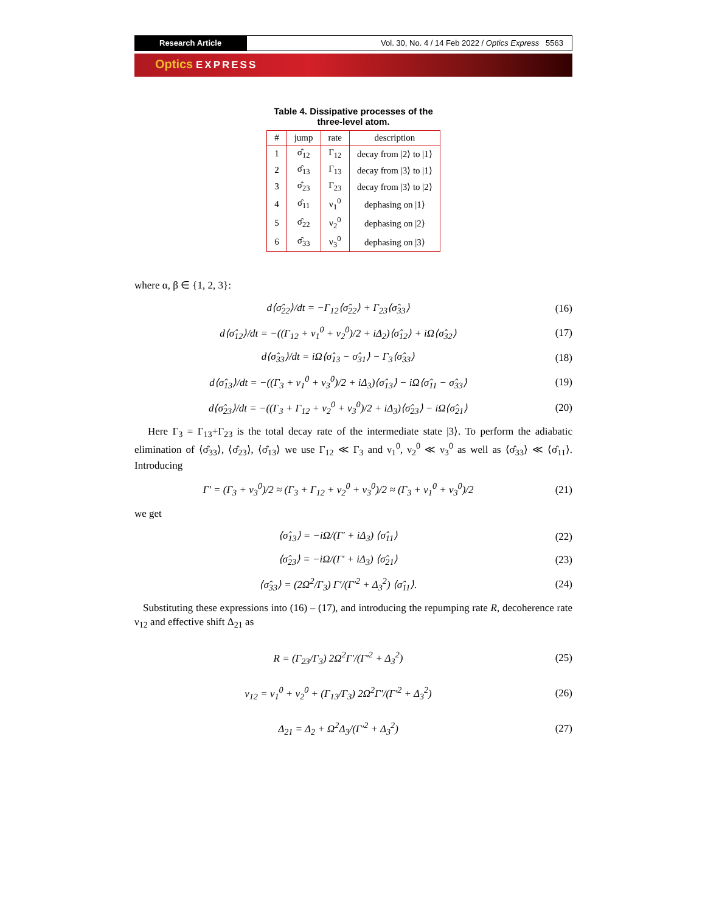Research Article Vol. 30, No. 4 / 14 Feb 2022 / Optics Express 5563
Optics EXPRESS
Table 4. Dissipative processes of the
three-level atom.
| # | jump | rate | description |
| --- | --- | --- | --- |
| 1 | σ̂<sub>12</sub> | Γ<sub>12</sub> | decay from /2⟩ to /1⟩ |
| 2 | σ̂<sub>13</sub> | Γ<sub>13</sub> | decay from /3⟩ to /1⟩ |
| 3 | σ̂<sub>23</sub> | Γ<sub>23</sub> | decay from /3⟩ to /2⟩ |
| 4 | σ̂<sub>11</sub> | ν<sub>1</sub><sup>0</sup> | dephasing on /1⟩ |
| 5 | σ̂<sub>22</sub> | ν<sub>2</sub><sup>0</sup> | dephasing on /2⟩ |
| 6 | σ̂<sub>33</sub> | ν<sub>3</sub><sup>0</sup> | dephasing on /3⟩ |
where α, β ∈ {1, 2, 3}:
d⟨σ̂<sub>22</sub>⟩/dt = −Γ<sub>12</sub>⟨σ̂<sub>22</sub>⟩ + Γ<sub>23</sub>⟨σ̂<sub>33</sub>⟩
(16)
d⟨σ̂<sub>12</sub>⟩/dt = −((Γ<sub>12</sub> + ν<sub>1</sub><sup>0</sup> + ν<sub>2</sub><sup>0</sup>)/2 + iΔ<sub>2</sub>)⟨σ̂<sub>12</sub>⟩ + iΩ⟨σ̂<sub>32</sub>⟩
(17)
d⟨σ̂<sub>33</sub>⟩/dt = iΩ⟨σ̂<sub>13</sub> − σ̂<sub>31</sub>⟩ − Γ<sub>3</sub>⟨σ̂<sub>33</sub>⟩
(18)
d⟨σ̂<sub>13</sub>⟩/dt = −((Γ<sub>3</sub> + ν<sub>1</sub><sup>0</sup> + ν<sub>3</sub><sup>0</sup>)/2 + iΔ<sub>3</sub>)⟨σ̂<sub>13</sub>⟩ − iΩ⟨σ̂<sub>11</sub> − σ̂<sub>33</sub>⟩
(19)
d⟨σ̂<sub>23</sub>⟩/dt = −((Γ<sub>3</sub> + Γ<sub>12</sub> + ν<sub>2</sub><sup>0</sup> + ν<sub>3</sub><sup>0</sup>)/2 + iΔ<sub>3</sub>)⟨σ̂<sub>23</sub>⟩ − iΩ⟨σ̂<sub>21</sub>⟩
(20)
Here Γ<sub>3</sub> = Γ<sub>13</sub>+Γ<sub>23</sub> is the total decay rate of the intermediate state |3⟩. To perform the adiabatic elimination of ⟨σ̂<sub>33</sub>⟩, ⟨σ̂<sub>23</sub>⟩, ⟨σ̂<sub>13</sub>⟩ we use Γ<sub>12</sub> ≪ Γ<sub>3</sub> and ν<sub>1</sub><sup>0</sup>, ν<sub>2</sub><sup>0</sup> ≪ ν<sub>3</sub><sup>0</sup> as well as ⟨σ̂<sub>33</sub>⟩ ≪ ⟨σ̂<sub>11</sub>⟩. Introducing
Γ′ = (Γ<sub>3</sub> + ν<sub>3</sub><sup>0</sup>)/2 ≈ (Γ<sub>3</sub> + Γ<sub>12</sub> + ν<sub>2</sub><sup>0</sup> + ν<sub>3</sub><sup>0</sup>)/2 ≈ (Γ<sub>3</sub> + ν<sub>1</sub><sup>0</sup> + ν<sub>3</sub><sup>0</sup>)/2
(21)
we get
⟨σ̂<sub>13</sub>⟩ = −iΩ/(Γ′ + iΔ<sub>3</sub>) ⟨σ̂<sub>11</sub>⟩ (22)
⟨σ̂<sub>23</sub>⟩ = −iΩ/(Γ′ + iΔ<sub>3</sub>) ⟨σ̂<sub>21</sub>⟩ (23)
⟨σ̂<sub>33</sub>⟩ = (2Ω<sup>2</sup>/Γ<sub>3</sub>) Γ′/(Γ′<sup>2</sup> + Δ<sub>3</sub><sup>2</sup>) ⟨σ̂<sub>11</sub>⟩.
(24)
Substituting these expressions into (16) – (17), and introducing the repumping rate R, decoherence rate ν<sub>12</sub> and effective shift Δ<sub>21</sub> as
R = (Γ<sub>23</sub>/Γ<sub>3</sub>) 2Ω<sup>2</sup>Γ′/(Γ′<sup>2</sup> + Δ<sub>3</sub><sup>2</sup>) (25)
ν<sub>12</sub> = ν<sub>1</sub><sup>0</sup> + ν<sub>2</sub><sup>0</sup> + (Γ<sub>13</sub>/Γ<sub>3</sub>) 2Ω<sup>2</sup>Γ′/(Γ′<sup>2</sup> + Δ<sub>3</sub><sup>2</sup>)
(26)
Δ<sub>21</sub> = Δ<sub>2</sub> + Ω<sup>2</sup>Δ<sub>3</sub>/(Γ′<sup>2</sup> + Δ<sub>3</sub><sup>2</sup>) (27)